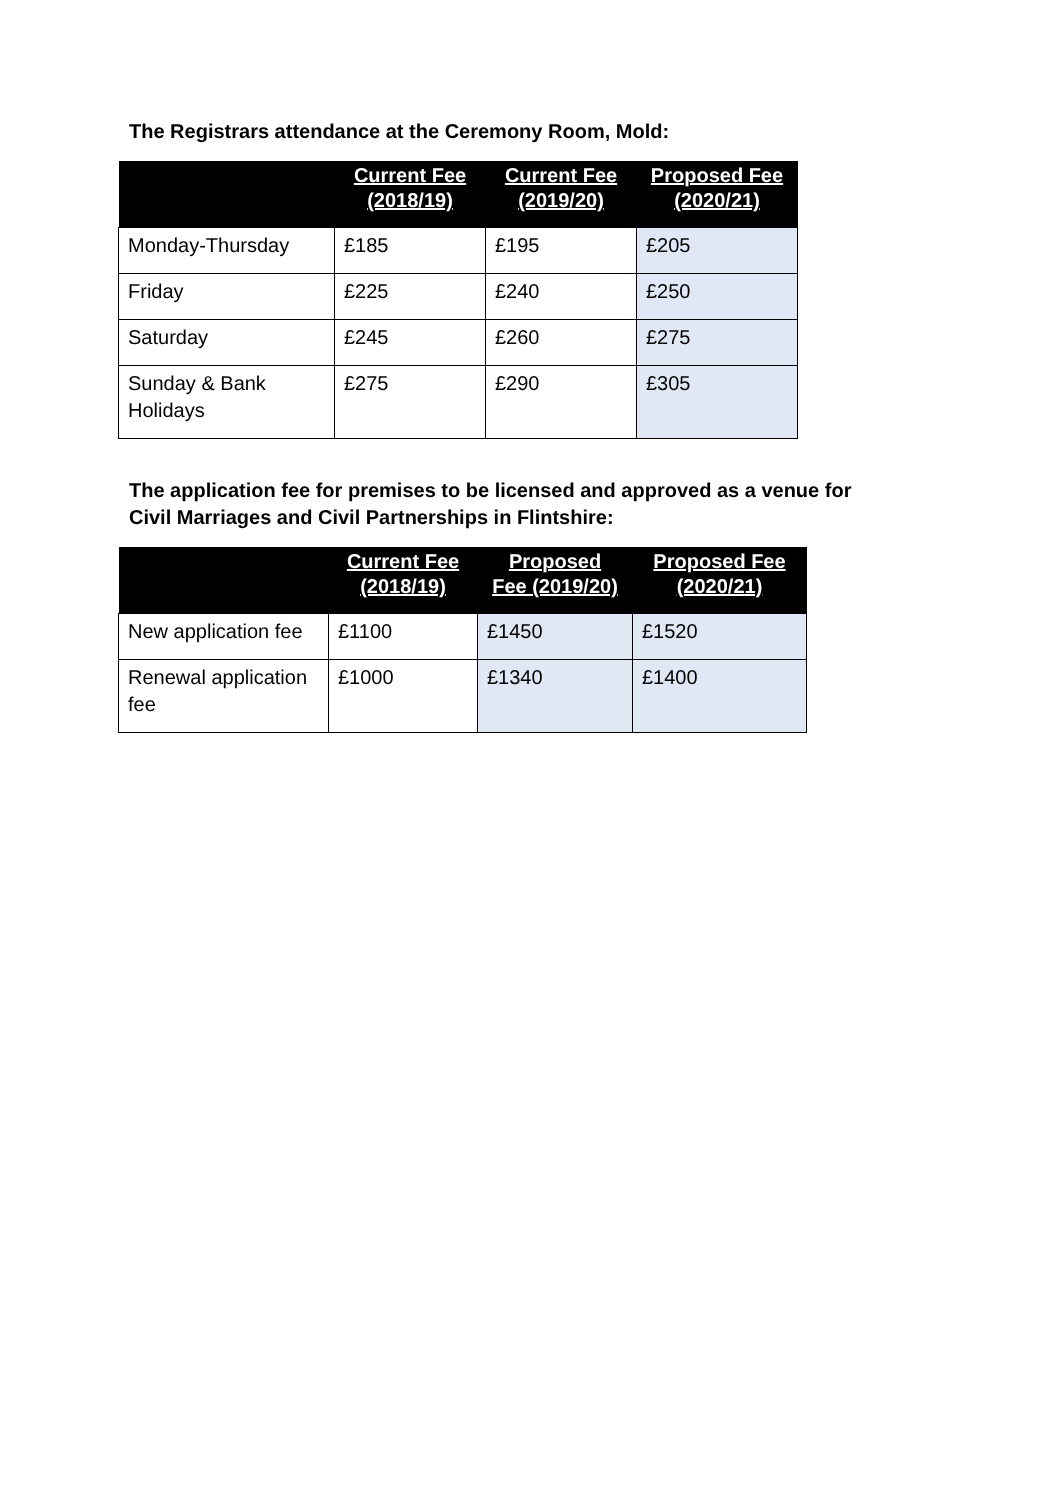The Registrars attendance at the Ceremony Room, Mold:
| | Current Fee (2018/19) | Current Fee (2019/20) | Proposed Fee (2020/21) |
| --- | --- | --- | --- |
| Monday-Thursday | £185 | £195 | £205 |
| Friday | £225 | £240 | £250 |
| Saturday | £245 | £260 | £275 |
| Sunday & Bank Holidays | £275 | £290 | £305 |
The application fee for premises to be licensed and approved as a venue for
Civil Marriages and Civil Partnerships in Flintshire:
| | Current Fee (2018/19) | Proposed Fee (2019/20) | Proposed Fee (2020/21) |
| --- | --- | --- | --- |
| New application fee | £1100 | £1450 | £1520 |
| Renewal application fee | £1000 | £1340 | £1400 |